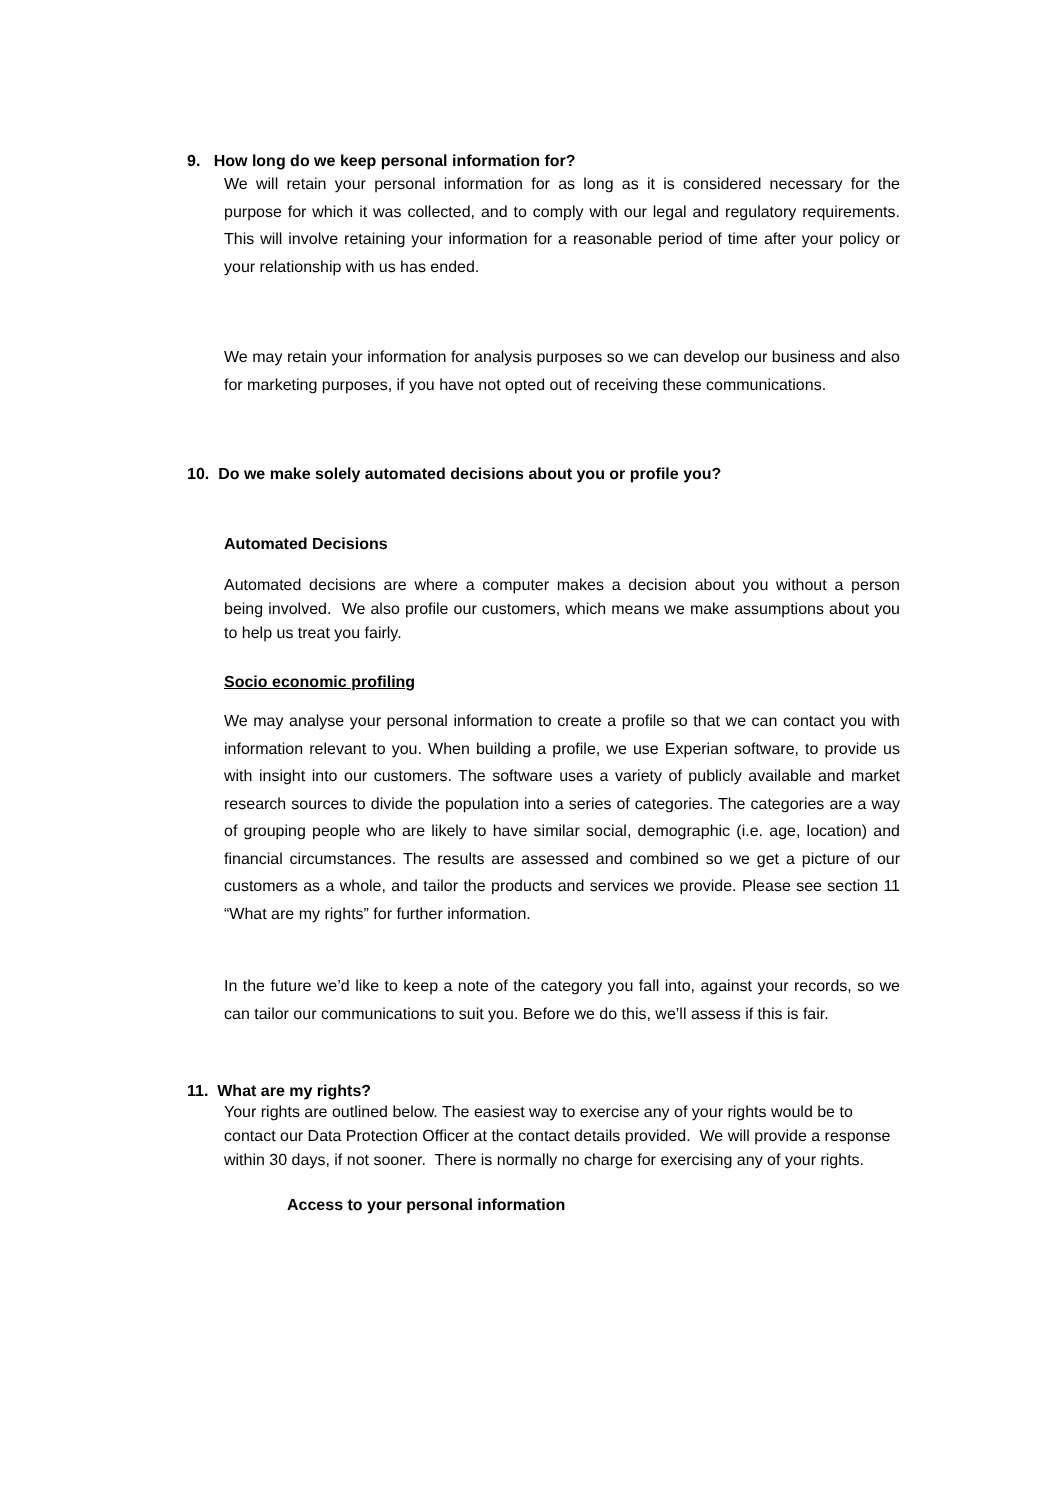9. How long do we keep personal information for?
We will retain your personal information for as long as it is considered necessary for the purpose for which it was collected, and to comply with our legal and regulatory requirements. This will involve retaining your information for a reasonable period of time after your policy or your relationship with us has ended.
We may retain your information for analysis purposes so we can develop our business and also for marketing purposes, if you have not opted out of receiving these communications.
10. Do we make solely automated decisions about you or profile you?
Automated Decisions
Automated decisions are where a computer makes a decision about you without a person being involved. We also profile our customers, which means we make assumptions about you to help us treat you fairly.
Socio economic profiling
We may analyse your personal information to create a profile so that we can contact you with information relevant to you. When building a profile, we use Experian software, to provide us with insight into our customers. The software uses a variety of publicly available and market research sources to divide the population into a series of categories. The categories are a way of grouping people who are likely to have similar social, demographic (i.e. age, location) and financial circumstances. The results are assessed and combined so we get a picture of our customers as a whole, and tailor the products and services we provide. Please see section 11 “What are my rights” for further information.
In the future we’d like to keep a note of the category you fall into, against your records, so we can tailor our communications to suit you. Before we do this, we’ll assess if this is fair.
11. What are my rights?
Your rights are outlined below. The easiest way to exercise any of your rights would be to contact our Data Protection Officer at the contact details provided. We will provide a response within 30 days, if not sooner. There is normally no charge for exercising any of your rights.
Access to your personal information